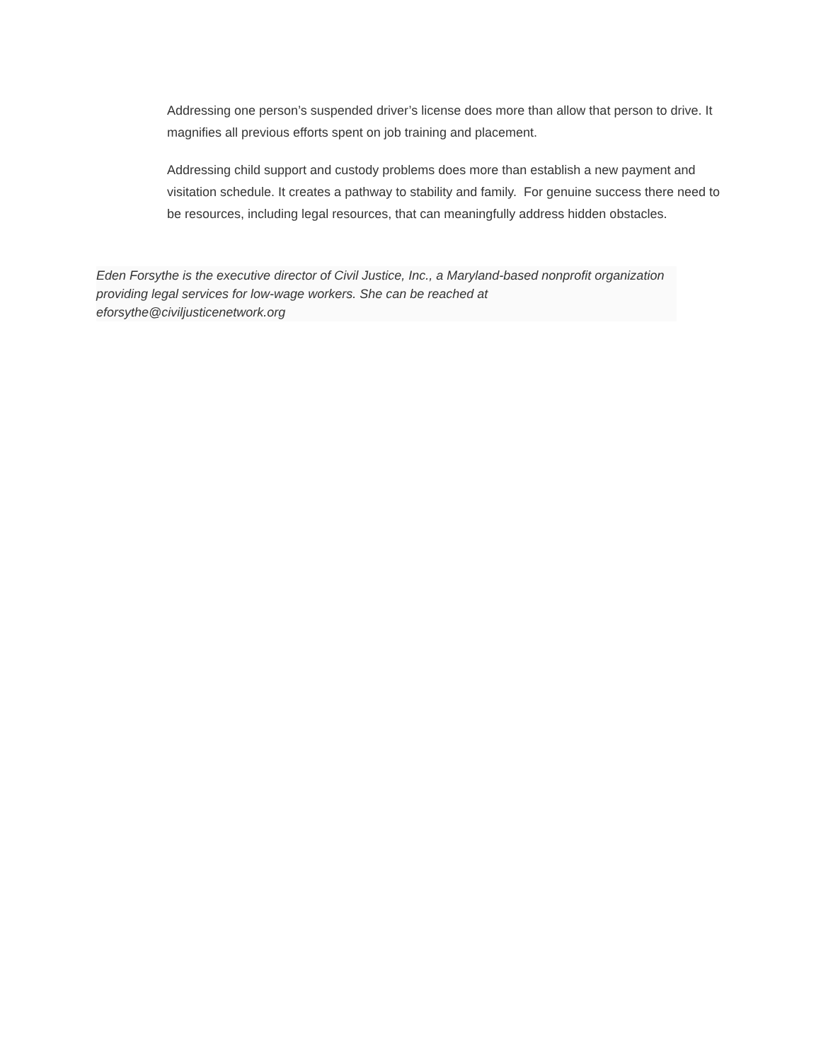Addressing one person’s suspended driver’s license does more than allow that person to drive. It magnifies all previous efforts spent on job training and placement.
Addressing child support and custody problems does more than establish a new payment and visitation schedule. It creates a pathway to stability and family. For genuine success there need to be resources, including legal resources, that can meaningfully address hidden obstacles.
Eden Forsythe is the executive director of Civil Justice, Inc., a Maryland-based nonprofit organization providing legal services for low-wage workers. She can be reached at eforsythe@civiljusticenetwork.org